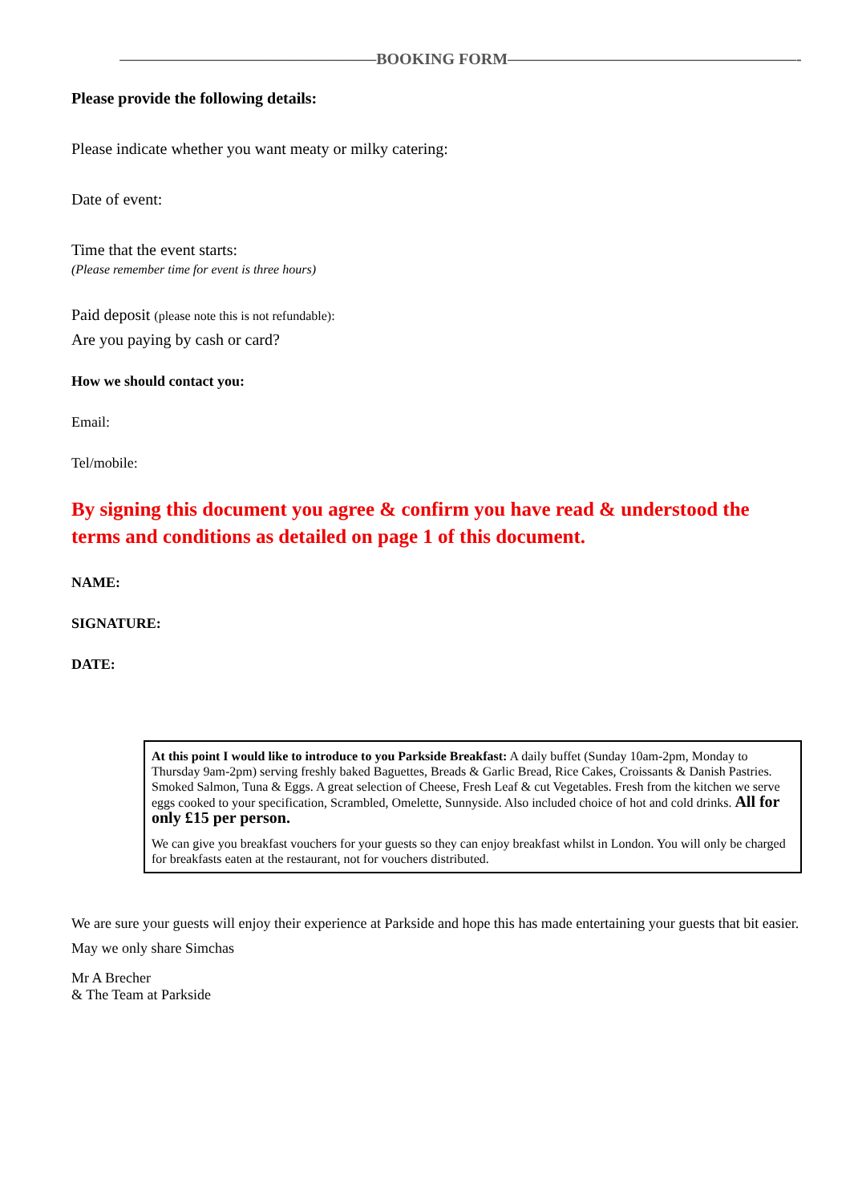————————————————BOOKING FORM——————————————————-
Please provide the following details:
Please indicate whether you want meaty or milky catering:
Date of event:
Time that the event starts:
(Please remember time for event is three hours)
Paid deposit (please note this is not refundable):
Are you paying by cash or card?
How we should contact you:
Email:
Tel/mobile:
By signing this document you agree & confirm you have read & understood the terms and conditions as detailed on page 1 of this document.
NAME:
SIGNATURE:
DATE:
At this point I would like to introduce to you Parkside Breakfast: A daily buffet (Sunday 10am-2pm, Monday to Thursday 9am-2pm) serving freshly baked Baguettes, Breads & Garlic Bread, Rice Cakes, Croissants & Danish Pastries. Smoked Salmon, Tuna & Eggs. A great selection of Cheese, Fresh Leaf & cut Vegetables. Fresh from the kitchen we serve eggs cooked to your specification, Scrambled, Omelette, Sunnyside. Also included choice of hot and cold drinks. All for only £15 per person.
We can give you breakfast vouchers for your guests so they can enjoy breakfast whilst in London. You will only be charged for breakfasts eaten at the restaurant, not for vouchers distributed.
We are sure your guests will enjoy their experience at Parkside and hope this has made entertaining your guests that bit easier.
May we only share Simchas
Mr A Brecher
& The Team at Parkside